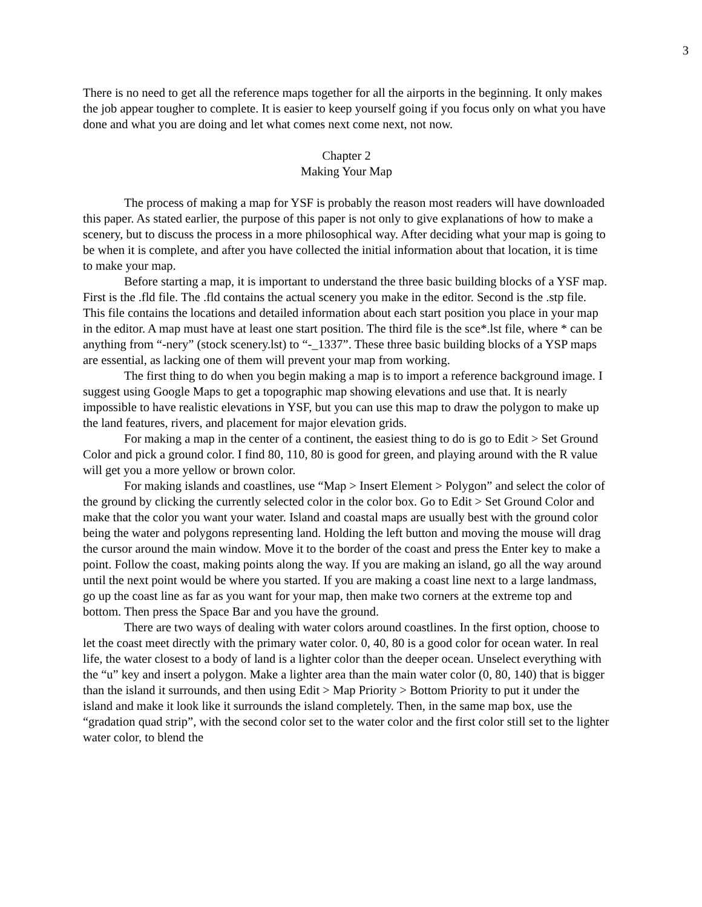3
There is no need to get all the reference maps together for all the airports in the beginning. It only makes the job appear tougher to complete. It is easier to keep yourself going if you focus only on what you have done and what you are doing and let what comes next come next, not now.
Chapter 2
Making Your Map
The process of making a map for YSF is probably the reason most readers will have downloaded this paper. As stated earlier, the purpose of this paper is not only to give explanations of how to make a scenery, but to discuss the process in a more philosophical way. After deciding what your map is going to be when it is complete, and after you have collected the initial information about that location, it is time to make your map.
Before starting a map, it is important to understand the three basic building blocks of a YSF map. First is the .fld file. The .fld contains the actual scenery you make in the editor. Second is the .stp file. This file contains the locations and detailed information about each start position you place in your map in the editor. A map must have at least one start position. The third file is the sce*.lst file, where * can be anything from “-nery” (stock scenery.lst) to “-_1337”. These three basic building blocks of a YSP maps are essential, as lacking one of them will prevent your map from working.
The first thing to do when you begin making a map is to import a reference background image. I suggest using Google Maps to get a topographic map showing elevations and use that. It is nearly impossible to have realistic elevations in YSF, but you can use this map to draw the polygon to make up the land features, rivers, and placement for major elevation grids.
For making a map in the center of a continent, the easiest thing to do is go to Edit > Set Ground Color and pick a ground color. I find 80, 110, 80 is good for green, and playing around with the R value will get you a more yellow or brown color.
For making islands and coastlines, use “Map > Insert Element > Polygon” and select the color of the ground by clicking the currently selected color in the color box. Go to Edit > Set Ground Color and make that the color you want your water. Island and coastal maps are usually best with the ground color being the water and polygons representing land. Holding the left button and moving the mouse will drag the cursor around the main window. Move it to the border of the coast and press the Enter key to make a point. Follow the coast, making points along the way. If you are making an island, go all the way around until the next point would be where you started. If you are making a coast line next to a large landmass, go up the coast line as far as you want for your map, then make two corners at the extreme top and bottom. Then press the Space Bar and you have the ground.
There are two ways of dealing with water colors around coastlines. In the first option, choose to let the coast meet directly with the primary water color. 0, 40, 80 is a good color for ocean water. In real life, the water closest to a body of land is a lighter color than the deeper ocean. Unselect everything with the “u” key and insert a polygon. Make a lighter area than the main water color (0, 80, 140) that is bigger than the island it surrounds, and then using Edit > Map Priority > Bottom Priority to put it under the island and make it look like it surrounds the island completely. Then, in the same map box, use the “gradation quad strip”, with the second color set to the water color and the first color still set to the lighter water color, to blend the